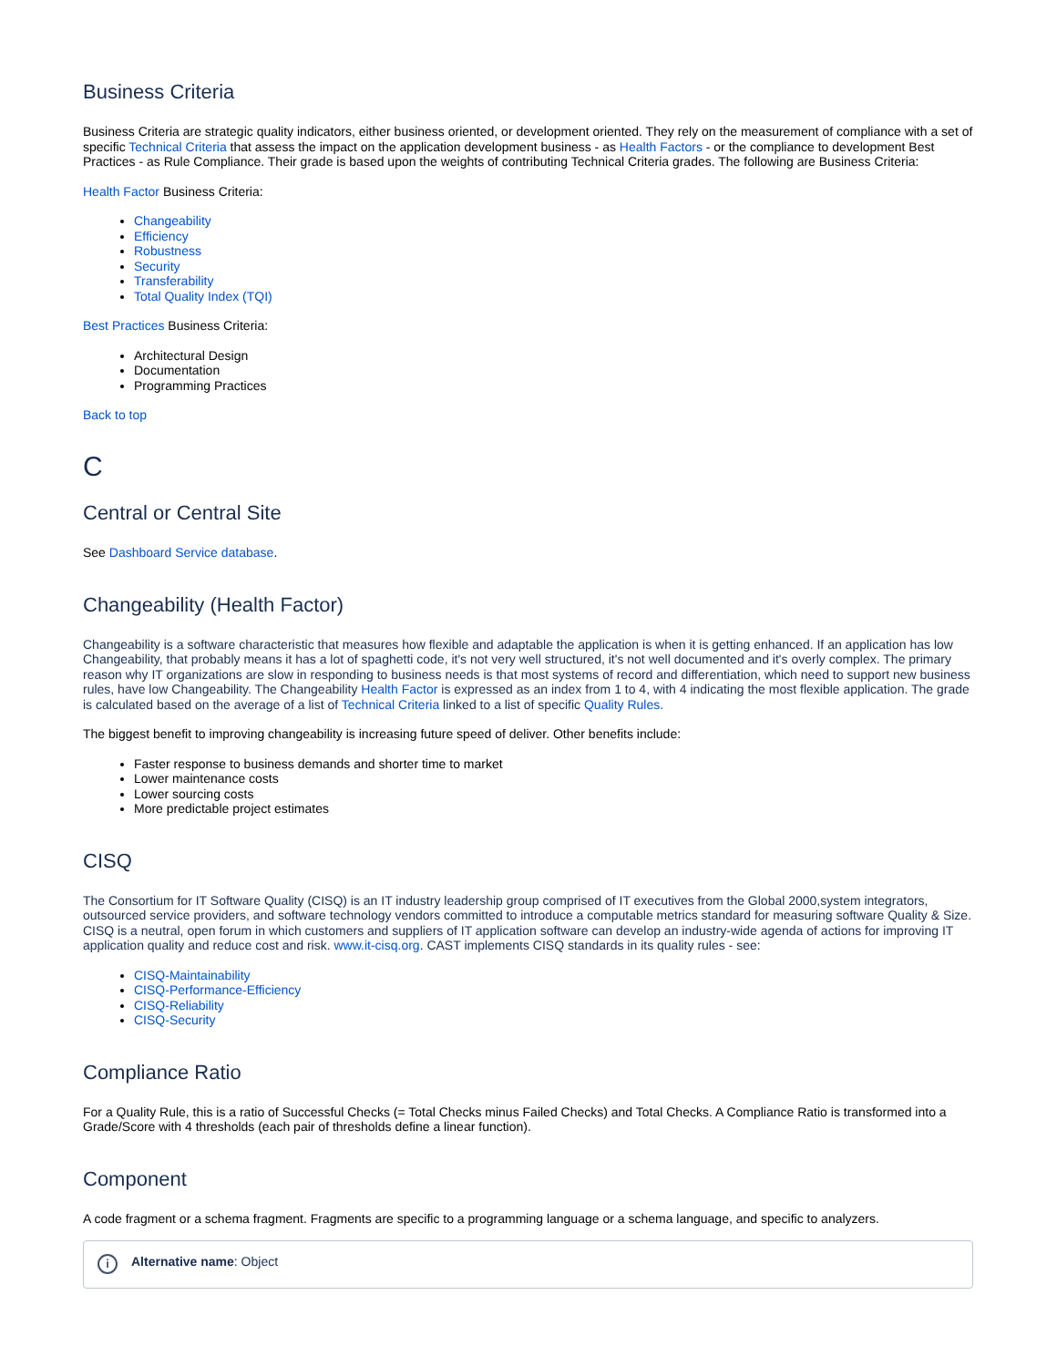Business Criteria
Business Criteria are strategic quality indicators, either business oriented, or development oriented. They rely on the measurement of compliance with a set of specific Technical Criteria that assess the impact on the application development business - as Health Factors - or the compliance to development Best Practices - as Rule Compliance. Their grade is based upon the weights of contributing Technical Criteria grades. The following are Business Criteria:
Health Factor Business Criteria:
Changeability
Efficiency
Robustness
Security
Transferability
Total Quality Index (TQI)
Best Practices Business Criteria:
Architectural Design
Documentation
Programming Practices
Back to top
C
Central or Central Site
See Dashboard Service database.
Changeability (Health Factor)
Changeability is a software characteristic that measures how flexible and adaptable the application is when it is getting enhanced. If an application has low Changeability, that probably means it has a lot of spaghetti code, it's not very well structured, it's not well documented and it's overly complex. The primary reason why IT organizations are slow in responding to business needs is that most systems of record and differentiation, which need to support new business rules, have low Changeability. The Changeability Health Factor is expressed as an index from 1 to 4, with 4 indicating the most flexible application. The grade is calculated based on the average of a list of Technical Criteria linked to a list of specific Quality Rules.
The biggest benefit to improving changeability is increasing future speed of deliver. Other benefits include:
Faster response to business demands and shorter time to market
Lower maintenance costs
Lower sourcing costs
More predictable project estimates
CISQ
The Consortium for IT Software Quality (CISQ) is an IT industry leadership group comprised of IT executives from the Global 2000,system integrators, outsourced service providers, and software technology vendors committed to introduce a computable metrics standard for measuring software Quality & Size. CISQ is a neutral, open forum in which customers and suppliers of IT application software can develop an industry-wide agenda of actions for improving IT application quality and reduce cost and risk. www.it-cisq.org. CAST implements CISQ standards in its quality rules - see:
CISQ-Maintainability
CISQ-Performance-Efficiency
CISQ-Reliability
CISQ-Security
Compliance Ratio
For a Quality Rule, this is a ratio of Successful Checks (= Total Checks minus Failed Checks) and Total Checks. A Compliance Ratio is transformed into a Grade/Score with 4 thresholds (each pair of thresholds define a linear function).
Component
A code fragment or a schema fragment. Fragments are specific to a programming language or a schema language, and specific to analyzers.
i Alternative name: Object